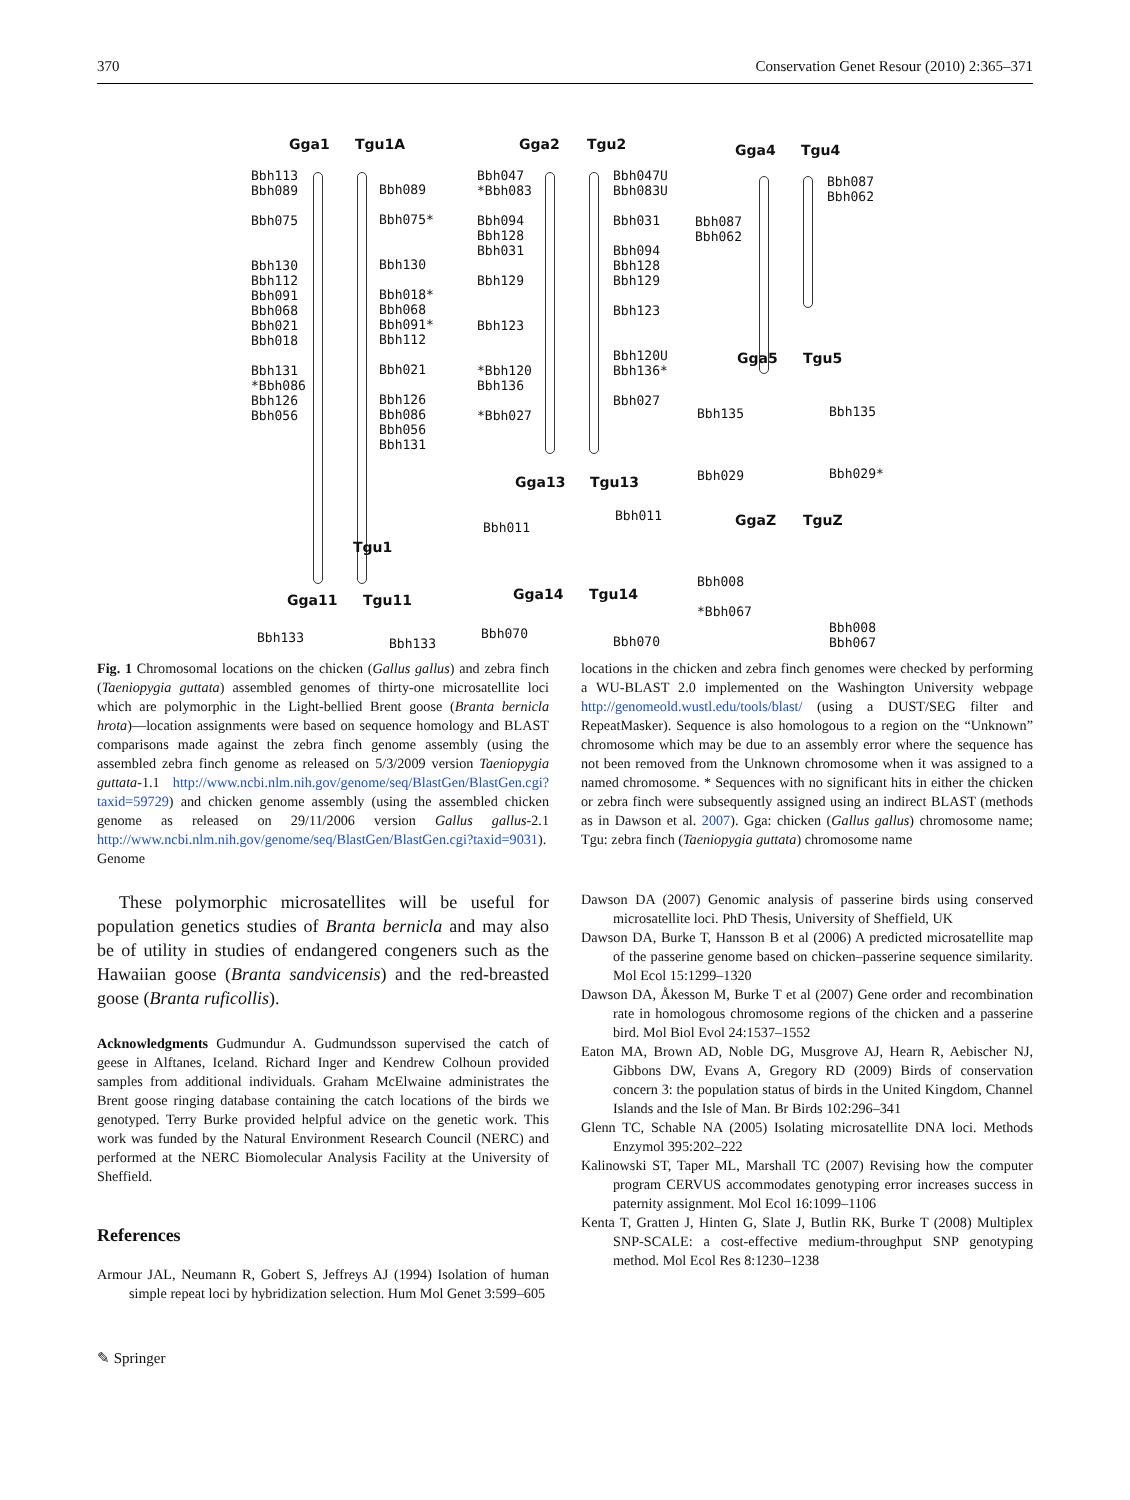370 Conservation Genet Resour (2010) 2:365–371
Gga1 Tgu1A
Bbh113
Bbh089
Bbh075
Bbh130
Bbh112
Bbh091
Bbh068
Bbh021
Bbh018
Bbh131
*Bbh086
Bbh126
Bbh056
Bbh089
Bbh075*
Bbh130
Bbh018*
Bbh068
Bbh091*
Bbh112
Bbh021
Bbh126
Bbh086
Bbh056
Bbh131
Tgu1
Gga2 Tgu2
Bbh047
*Bbh083
Bbh094
Bbh128
Bbh031
Bbh129
Bbh123
*Bbh120
Bbh136
*Bbh027
Bbh047U
Bbh083U
Bbh031
Bbh094
Bbh128
Bbh129
Bbh123
Bbh120U
Bbh136*
Bbh027
Gga13 Tgu13
Bbh011
Bbh011
Gga4 Tgu4
Bbh087
Bbh062
Bbh087
Bbh062
Gga5 Tgu5
Bbh135 Bbh135
Bbh029 Bbh029*
GgaZ TguZ
Bbh008
*Bbh067
Bbh008
Bbh067
Gga11 Tgu11
Bbh133 Bbh133
Gga14 Tgu14
Bbh070
Bbh070
Fig. 1 Chromosomal locations on the chicken (Gallus gallus) and zebra finch (Taeniopygia guttata) assembled genomes of thirty-one microsatellite loci which are polymorphic in the Light-bellied Brent goose (Branta bernicla hrota)—location assignments were based on sequence homology and BLAST comparisons made against the zebra finch genome assembly (using the assembled zebra finch genome as released on 5/3/2009 version Taeniopygia guttata-1.1 http://www.ncbi.nlm.nih.gov/genome/seq/BlastGen/BlastGen.cgi?taxid=59729) and chicken genome assembly (using the assembled chicken genome as released on 29/11/2006 version Gallus gallus-2.1 http://www.ncbi.nlm.nih.gov/genome/seq/BlastGen/BlastGen.cgi?taxid=9031). Genome
locations in the chicken and zebra finch genomes were checked by performing a WU-BLAST 2.0 implemented on the Washington University webpage http://genomeold.wustl.edu/tools/blast/ (using a DUST/SEG filter and RepeatMasker). Sequence is also homologous to a region on the “Unknown” chromosome which may be due to an assembly error where the sequence has not been removed from the Unknown chromosome when it was assigned to a named chromosome. * Sequences with no significant hits in either the chicken or zebra finch were subsequently assigned using an indirect BLAST (methods as in Dawson et al. 2007). Gga: chicken (Gallus gallus) chromosome name; Tgu: zebra finch (Taeniopygia guttata) chromosome name
These polymorphic microsatellites will be useful for population genetics studies of Branta bernicla and may also be of utility in studies of endangered congeners such as the Hawaiian goose (Branta sandvicensis) and the red-breasted goose (Branta ruficollis).
Acknowledgments Gudmundur A. Gudmundsson supervised the catch of geese in Alftanes, Iceland. Richard Inger and Kendrew Colhoun provided samples from additional individuals. Graham McElwaine administrates the Brent goose ringing database containing the catch locations of the birds we genotyped. Terry Burke provided helpful advice on the genetic work. This work was funded by the Natural Environment Research Council (NERC) and performed at the NERC Biomolecular Analysis Facility at the University of Sheffield.
References
Armour JAL, Neumann R, Gobert S, Jeffreys AJ (1994) Isolation of human simple repeat loci by hybridization selection. Hum Mol Genet 3:599–605
Dawson DA (2007) Genomic analysis of passerine birds using conserved microsatellite loci. PhD Thesis, University of Sheffield, UK
Dawson DA, Burke T, Hansson B et al (2006) A predicted microsatellite map of the passerine genome based on chicken–passerine sequence similarity. Mol Ecol 15:1299–1320
Dawson DA, Åkesson M, Burke T et al (2007) Gene order and recombination rate in homologous chromosome regions of the chicken and a passerine bird. Mol Biol Evol 24:1537–1552
Eaton MA, Brown AD, Noble DG, Musgrove AJ, Hearn R, Aebischer NJ, Gibbons DW, Evans A, Gregory RD (2009) Birds of conservation concern 3: the population status of birds in the United Kingdom, Channel Islands and the Isle of Man. Br Birds 102:296–341
Glenn TC, Schable NA (2005) Isolating microsatellite DNA loci. Methods Enzymol 395:202–222
Kalinowski ST, Taper ML, Marshall TC (2007) Revising how the computer program CERVUS accommodates genotyping error increases success in paternity assignment. Mol Ecol 16:1099–1106
Kenta T, Gratten J, Hinten G, Slate J, Butlin RK, Burke T (2008) Multiplex SNP-SCALE: a cost-effective medium-throughput SNP genotyping method. Mol Ecol Res 8:1230–1238
✎ Springer